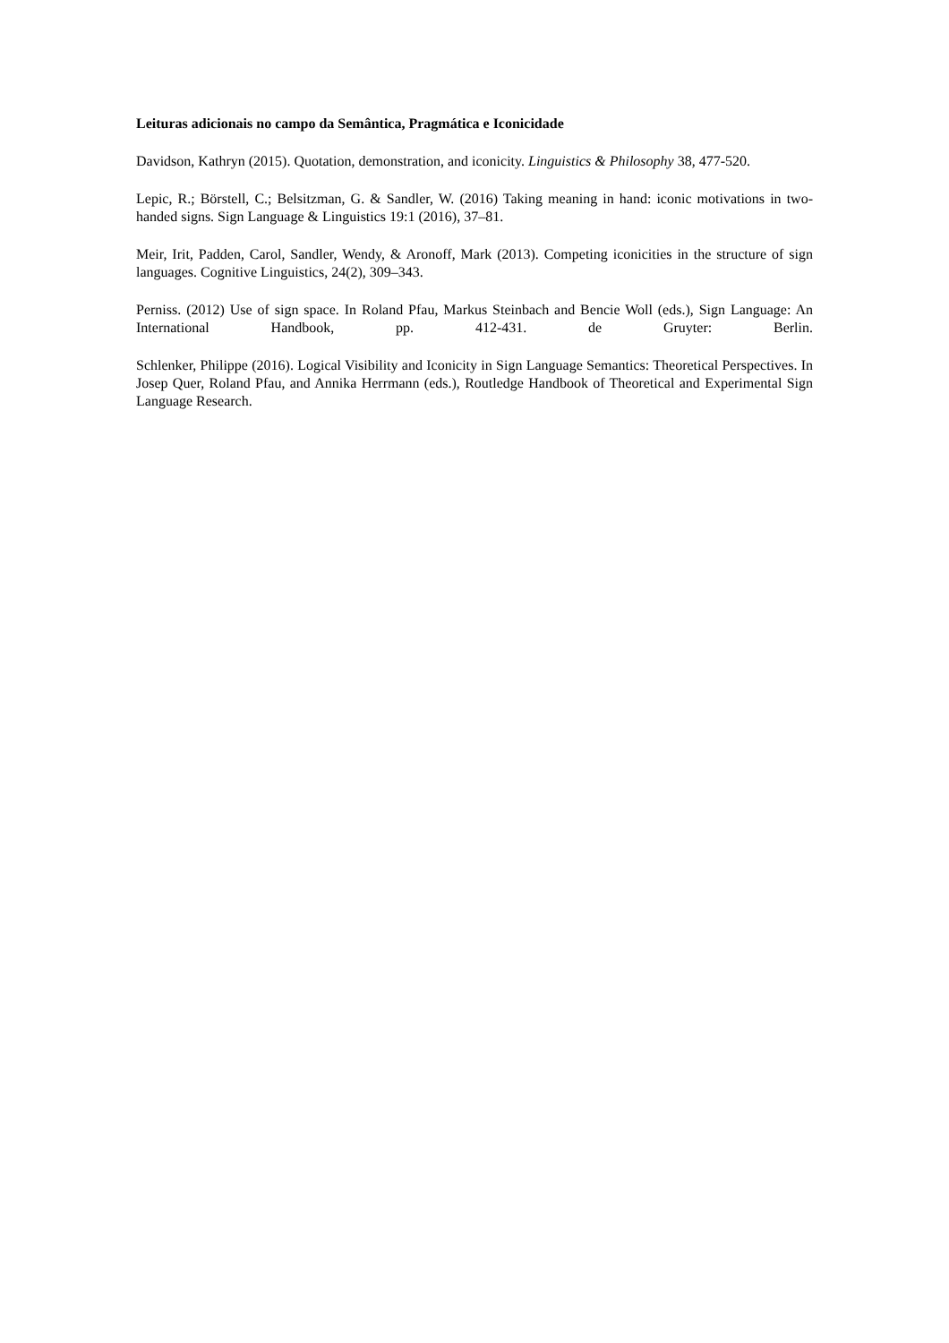Leituras adicionais no campo da Semântica, Pragmática e Iconicidade
Davidson, Kathryn (2015). Quotation, demonstration, and iconicity. Linguistics & Philosophy 38, 477-520.
Lepic, R.; Börstell, C.; Belsitzman, G. & Sandler, W. (2016) Taking meaning in hand: iconic motivations in two-handed signs. Sign Language & Linguistics 19:1 (2016), 37–81.
Meir, Irit, Padden, Carol, Sandler, Wendy, & Aronoff, Mark (2013). Competing iconicities in the structure of sign languages. Cognitive Linguistics, 24(2), 309–343.
Perniss. (2012) Use of sign space. In Roland Pfau, Markus Steinbach and Bencie Woll (eds.), Sign Language: An International Handbook, pp. 412-431. de Gruyter: Berlin.
Schlenker, Philippe (2016). Logical Visibility and Iconicity in Sign Language Semantics: Theoretical Perspectives. In Josep Quer, Roland Pfau, and Annika Herrmann (eds.), Routledge Handbook of Theoretical and Experimental Sign Language Research.